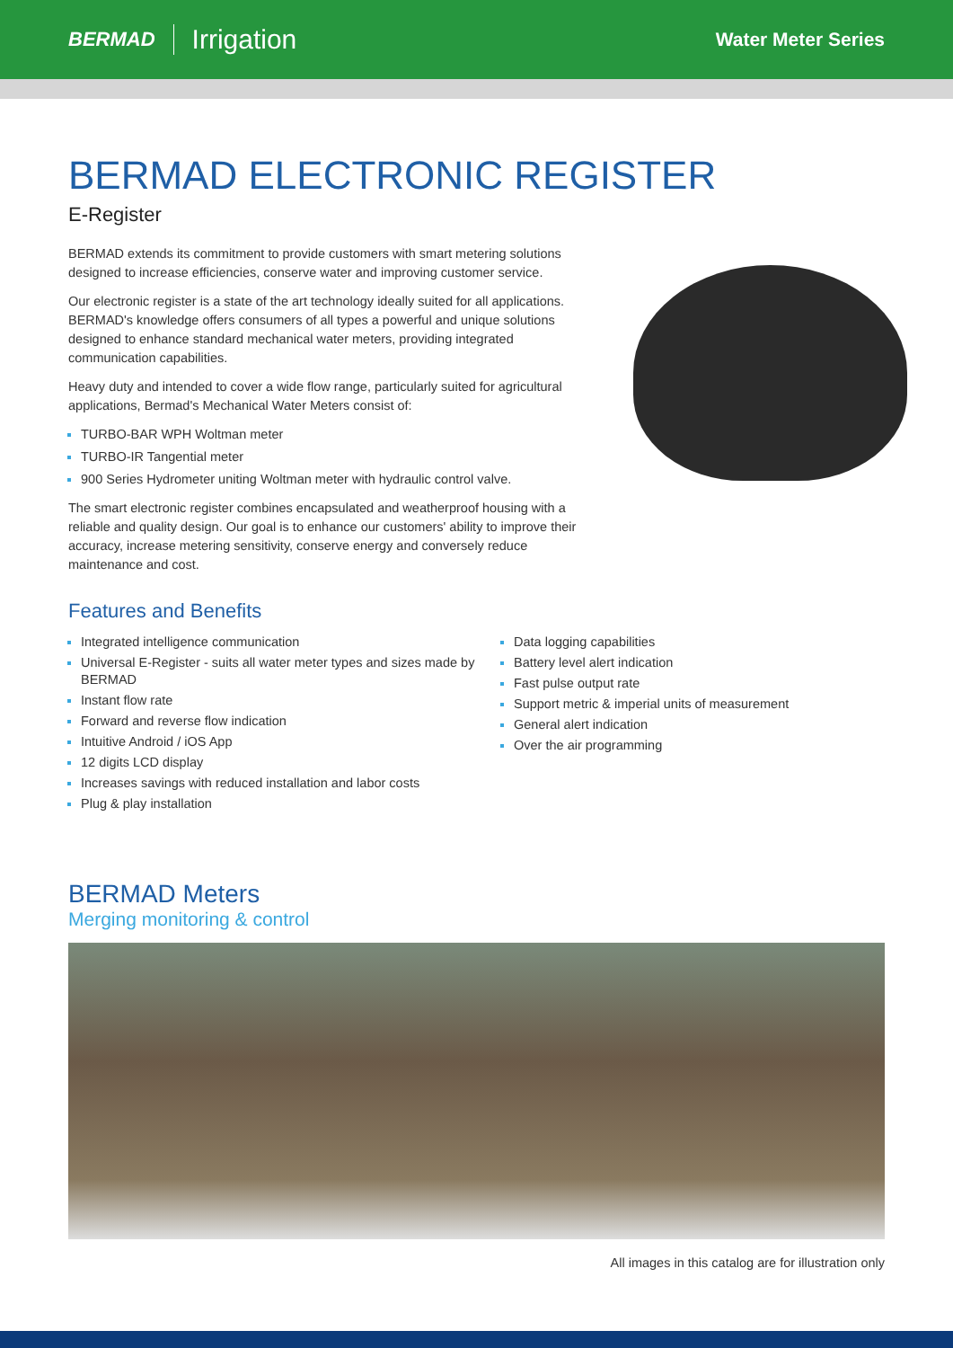BERMAD Irrigation Water Meter Series
BERMAD ELECTRONIC REGISTER
E-Register
BERMAD extends its commitment to provide customers with smart metering solutions designed to increase efficiencies, conserve water and improving customer service.
Our electronic register is a state of the art technology ideally suited for all applications. BERMAD's knowledge offers consumers of all types a powerful and unique solutions designed to enhance standard mechanical water meters, providing integrated communication capabilities.
Heavy duty and intended to cover a wide flow range, particularly suited for agricultural applications, Bermad's Mechanical Water Meters consist of:
TURBO-BAR WPH Woltman meter
TURBO-IR Tangential meter
900 Series Hydrometer uniting Woltman meter with hydraulic control valve.
The smart electronic register combines encapsulated and weatherproof housing with a reliable and quality design. Our goal is to enhance our customers' ability to improve their accuracy, increase metering sensitivity, conserve energy and conversely reduce maintenance and cost.
Features and Benefits
Integrated intelligence communication
Universal E-Register - suits all water meter types and sizes made by BERMAD
Instant flow rate
Forward and reverse flow indication
Intuitive Android / iOS App
12 digits LCD display
Increases savings with reduced installation and labor costs
Plug & play installation
Data logging capabilities
Battery level alert indication
Fast pulse output rate
Support metric & imperial units of measurement
General alert indication
Over the air programming
BERMAD Meters
Merging monitoring & control
All images in this catalog are for illustration only